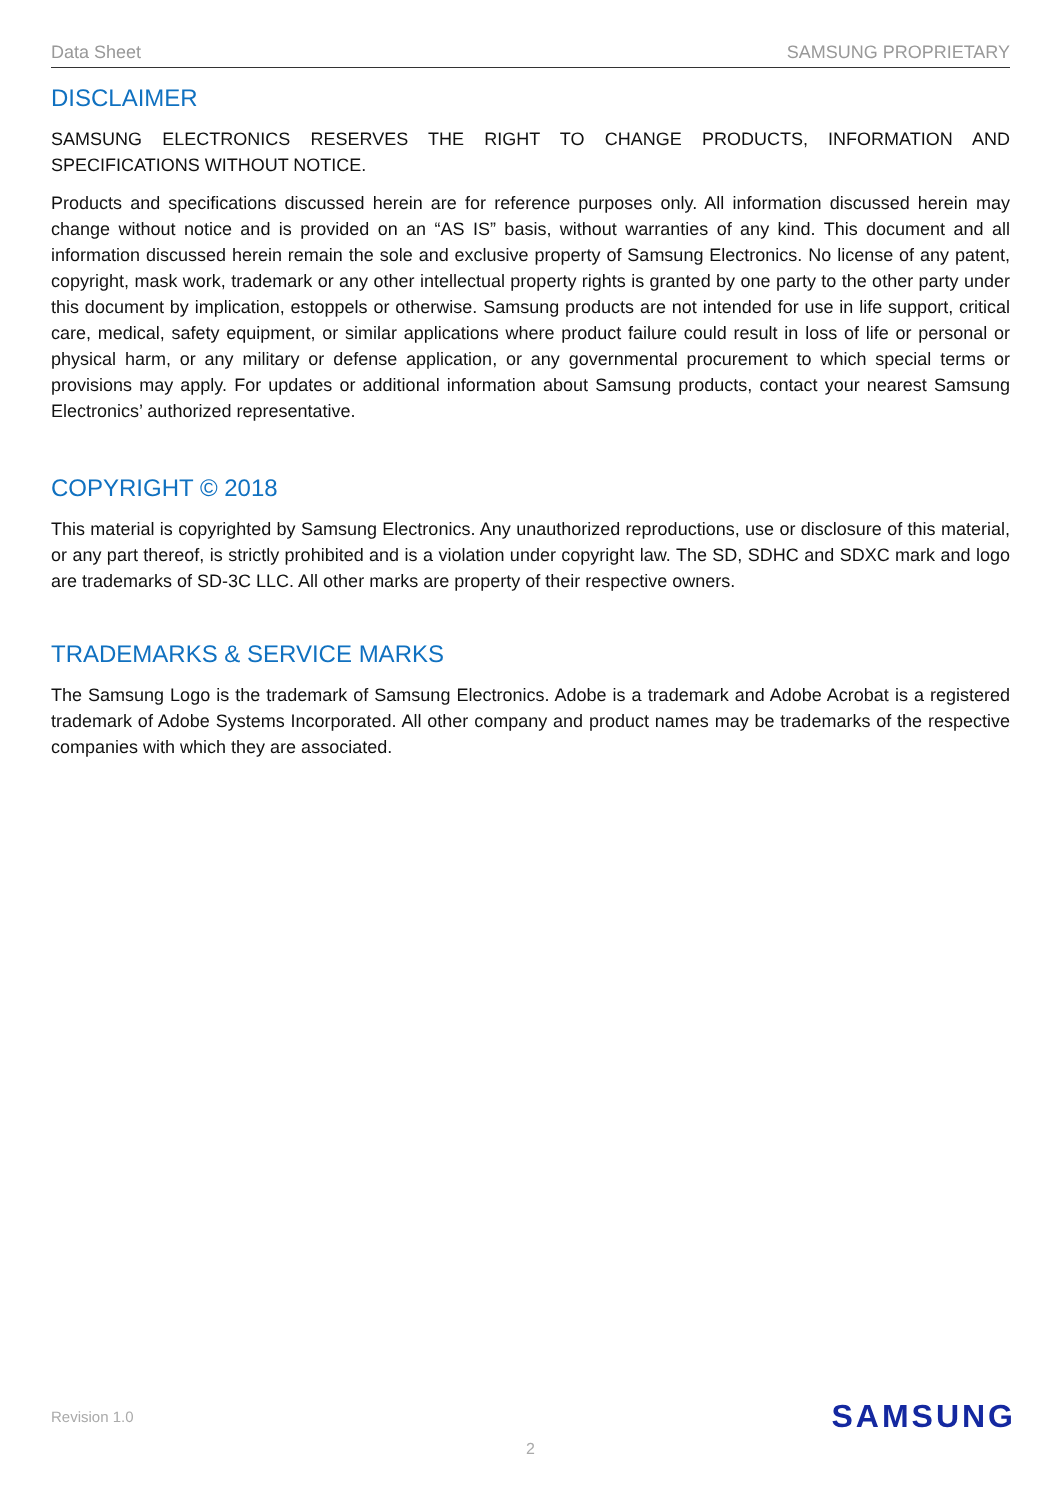Data Sheet SAMSUNG PROPRIETARY
DISCLAIMER
SAMSUNG ELECTRONICS RESERVES THE RIGHT TO CHANGE PRODUCTS, INFORMATION AND SPECIFICATIONS WITHOUT NOTICE.
Products and specifications discussed herein are for reference purposes only. All information discussed herein may change without notice and is provided on an “AS IS” basis, without warranties of any kind. This document and all information discussed herein remain the sole and exclusive property of Samsung Electronics. No license of any patent, copyright, mask work, trademark or any other intellectual property rights is granted by one party to the other party under this document by implication, estoppels or otherwise. Samsung products are not intended for use in life support, critical care, medical, safety equipment, or similar applications where product failure could result in loss of life or personal or physical harm, or any military or defense application, or any governmental procurement to which special terms or provisions may apply. For updates or additional information about Samsung products, contact your nearest Samsung Electronics’ authorized representative.
COPYRIGHT © 2018
This material is copyrighted by Samsung Electronics. Any unauthorized reproductions, use or disclosure of this material, or any part thereof, is strictly prohibited and is a violation under copyright law. The SD, SDHC and SDXC mark and logo are trademarks of SD-3C LLC. All other marks are property of their respective owners.
TRADEMARKS & SERVICE MARKS
The Samsung Logo is the trademark of Samsung Electronics. Adobe is a trademark and Adobe Acrobat is a registered trademark of Adobe Systems Incorporated. All other company and product names may be trademarks of the respective companies with which they are associated.
Revision 1.0 SAMSUNG
2